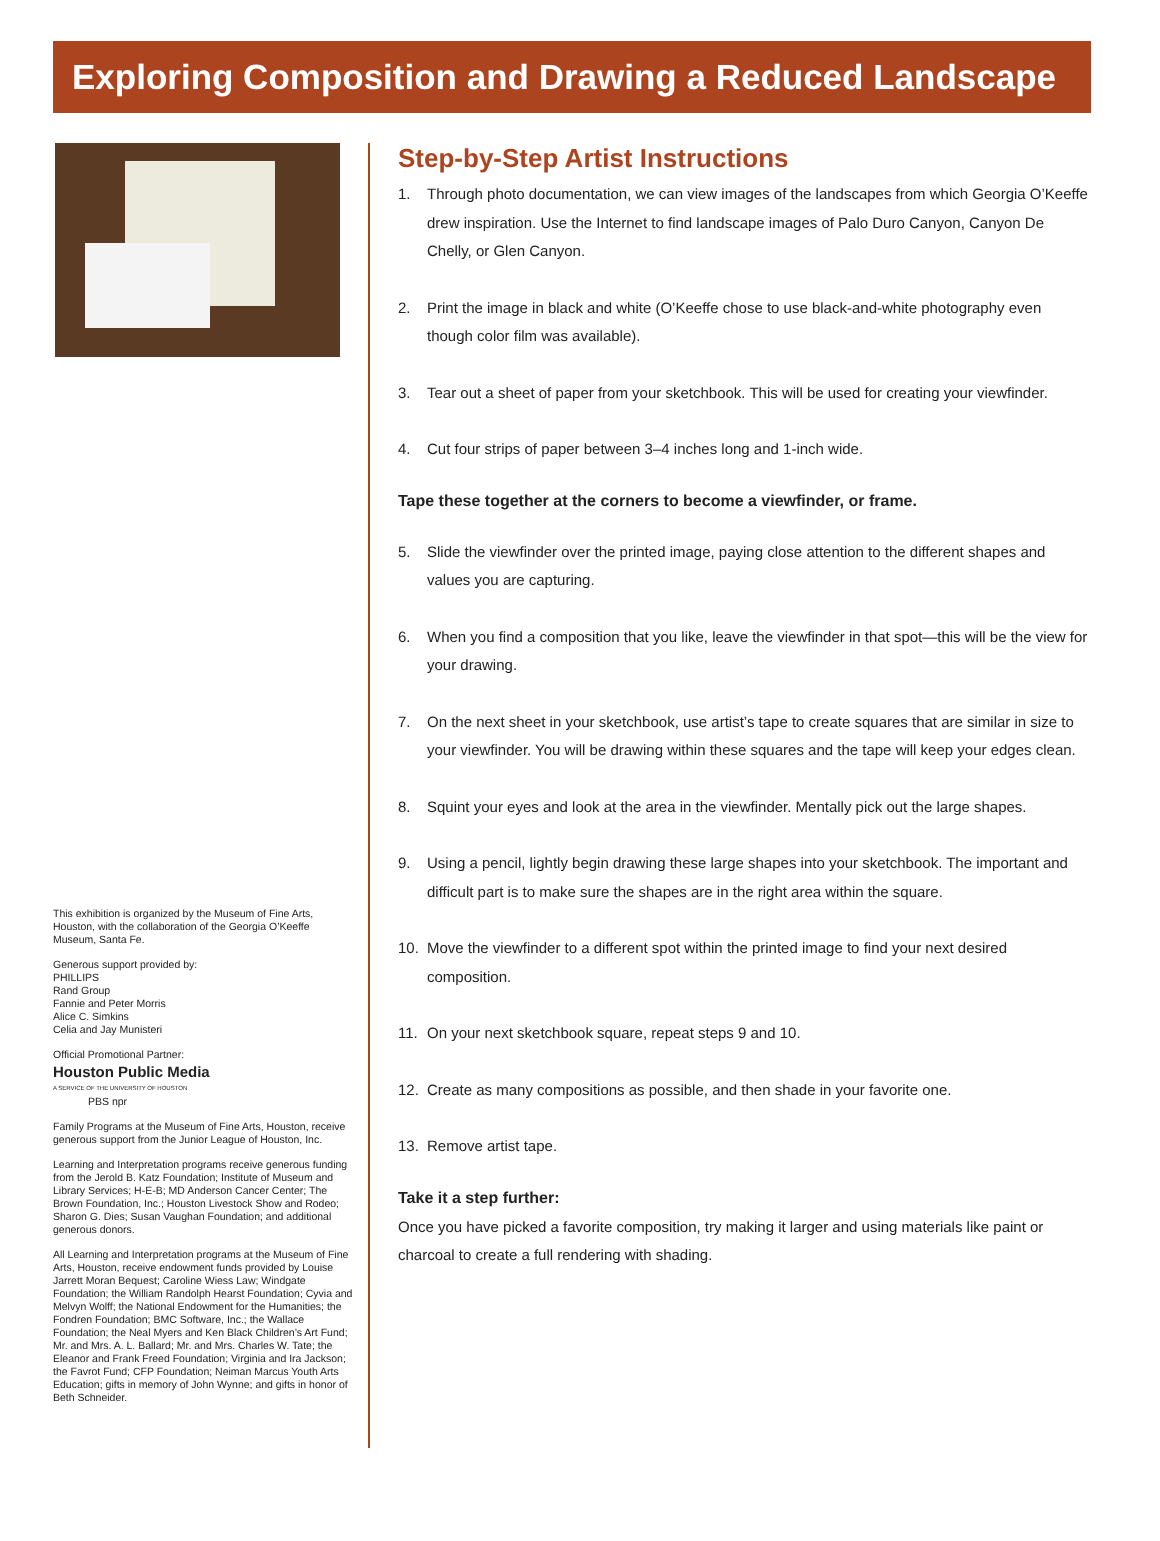Exploring Composition and Drawing a Reduced Landscape
This exhibition is organized by the Museum of Fine Arts, Houston, with the collaboration of the Georgia O’Keeffe Museum, Santa Fe.
Generous support provided by:
PHILLIPS
Rand Group
Fannie and Peter Morris
Alice C. Simkins
Celia and Jay Munisteri
Official Promotional Partner:
Houston Public Media
A SERVICE OF THE UNIVERSITY OF HOUSTON
PBS npr
Family Programs at the Museum of Fine Arts, Houston, receive generous support from the Junior League of Houston, Inc.
Learning and Interpretation programs receive generous funding from the Jerold B. Katz Foundation; Institute of Museum and Library Services; H-E-B; MD Anderson Cancer Center; The Brown Foundation, Inc.; Houston Livestock Show and Rodeo; Sharon G. Dies; Susan Vaughan Foundation; and additional generous donors.
All Learning and Interpretation programs at the Museum of Fine Arts, Houston, receive endowment funds provided by Louise Jarrett Moran Bequest; Caroline Wiess Law; Windgate Foundation; the William Randolph Hearst Foundation; Cyvia and Melvyn Wolff; the National Endowment for the Humanities; the Fondren Foundation; BMC Software, Inc.; the Wallace Foundation; the Neal Myers and Ken Black Children’s Art Fund; Mr. and Mrs. A. L. Ballard; Mr. and Mrs. Charles W. Tate; the Eleanor and Frank Freed Foundation; Virginia and Ira Jackson; the Favrot Fund; CFP Foundation; Neiman Marcus Youth Arts Education; gifts in memory of John Wynne; and gifts in honor of Beth Schneider.
Step-by-Step Artist Instructions
1. Through photo documentation, we can view images of the landscapes from which Georgia O’Keeffe drew inspiration. Use the Internet to find landscape images of Palo Duro Canyon, Canyon De Chelly, or Glen Canyon.
2. Print the image in black and white (O’Keeffe chose to use black-and-white photography even though color film was available).
3. Tear out a sheet of paper from your sketchbook. This will be used for creating your viewfinder.
4. Cut four strips of paper between 3–4 inches long and 1-inch wide.
Tape these together at the corners to become a viewfinder, or frame.
5. Slide the viewfinder over the printed image, paying close attention to the different shapes and values you are capturing.
6. When you find a composition that you like, leave the viewfinder in that spot—this will be the view for your drawing.
7. On the next sheet in your sketchbook, use artist’s tape to create squares that are similar in size to your viewfinder. You will be drawing within these squares and the tape will keep your edges clean.
8. Squint your eyes and look at the area in the viewfinder. Mentally pick out the large shapes.
9. Using a pencil, lightly begin drawing these large shapes into your sketchbook. The important and difficult part is to make sure the shapes are in the right area within the square.
10. Move the viewfinder to a different spot within the printed image to find your next desired composition.
11. On your next sketchbook square, repeat steps 9 and 10.
12. Create as many compositions as possible, and then shade in your favorite one.
13. Remove artist tape.
Take it a step further:
Once you have picked a favorite composition, try making it larger and using materials like paint or charcoal to create a full rendering with shading.